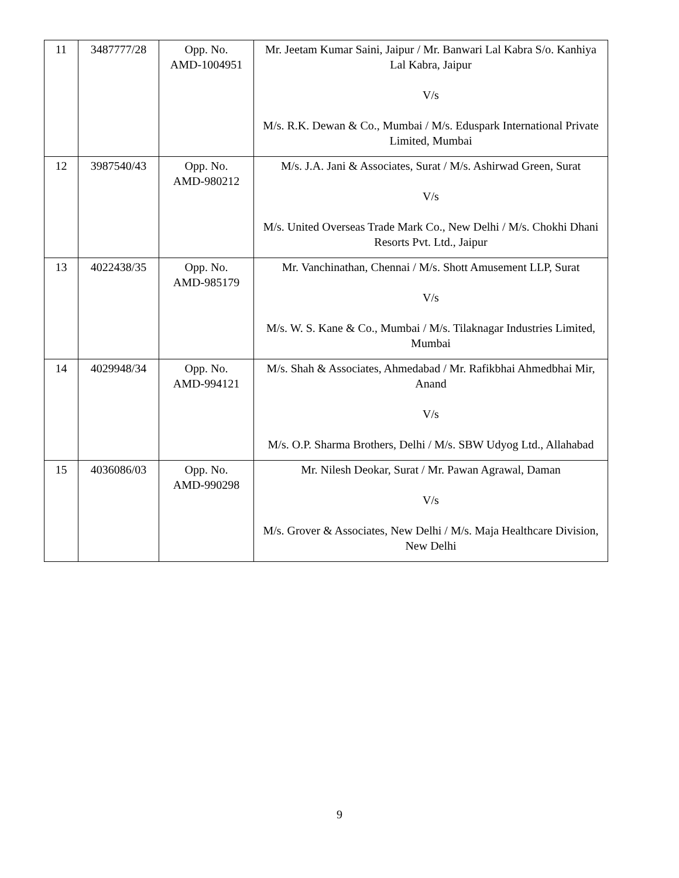| 11 | 3487777/28 | Opp. No. AMD-1004951 | Mr. Jeetam Kumar Saini, Jaipur / Mr. Banwari Lal Kabra S/o. Kanhiya Lal Kabra, Jaipur V/s M/s. R.K. Dewan & Co., Mumbai / M/s. Eduspark International Private Limited, Mumbai |
| 12 | 3987540/43 | Opp. No. AMD-980212 | M/s. J.A. Jani & Associates, Surat / M/s. Ashirwad Green, Surat V/s M/s. United Overseas Trade Mark Co., New Delhi / M/s. Chokhi Dhani Resorts Pvt. Ltd., Jaipur |
| 13 | 4022438/35 | Opp. No. AMD-985179 | Mr. Vanchinathan, Chennai / M/s. Shott Amusement LLP, Surat V/s M/s. W. S. Kane & Co., Mumbai / M/s. Tilaknagar Industries Limited, Mumbai |
| 14 | 4029948/34 | Opp. No. AMD-994121 | M/s. Shah & Associates, Ahmedabad / Mr. Rafikbhai Ahmedbhai Mir, Anand V/s M/s. O.P. Sharma Brothers, Delhi / M/s. SBW Udyog Ltd., Allahabad |
| 15 | 4036086/03 | Opp. No. AMD-990298 | Mr. Nilesh Deokar, Surat / Mr. Pawan Agrawal, Daman V/s M/s. Grover & Associates, New Delhi / M/s. Maja Healthcare Division, New Delhi |
9